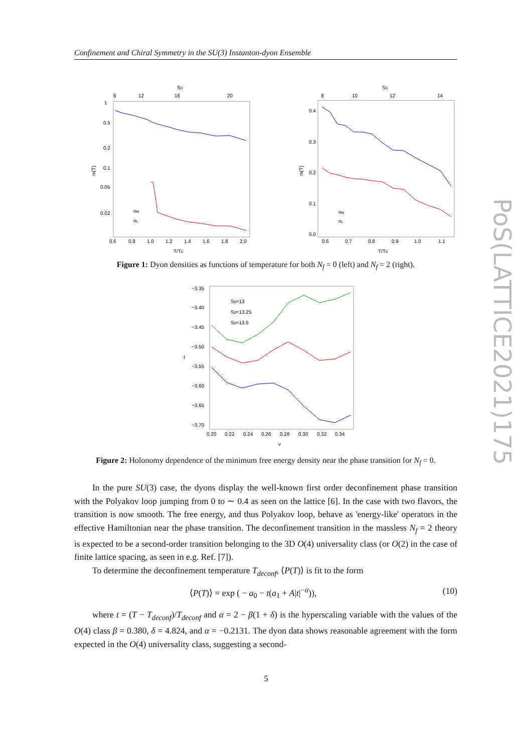Confinement and Chiral Symmetry in the SU(3) Instanton-dyon Ensemble
S0
8
12
16
20
1
0.5
0.2
0.1
0.05
0.02
ni(T)
nM
nL
0.6
0.8
1.0
1.2
1.4
1.6
1.8
2.0
T/Tc
S0
8
10
12
14
0.4
0.3
0.2
0.1
0.0
ni(T)
nM
nL
0.6
0.7
0.8
0.9
1.0
1.1
T/Tc
Figure 1: Dyon densities as functions of temperature for both N<sub>f</sub> = 0 (left) and N<sub>f</sub> = 2 (right).
−3.35
−3.40
−3.45
−3.50
−3.55
−3.60
−3.65
−3.70
f
S0=13
S0=13.25
S0=13.5
0.20
0.22
0.24
0.26
0.28
0.30
0.32
0.34
v
Figure 2: Holonomy dependence of the minimum free energy density near the phase transition for N<sub>f</sub> = 0.
In the pure SU(3) case, the dyons display the well-known first order deconfinement phase transition with the Polyakov loop jumping from 0 to ∼ 0.4 as seen on the lattice [6]. In the case with two flavors, the transition is now smooth. The free energy, and thus Polyakov loop, behave as 'energy-like' operators in the effective Hamiltonian near the phase transition. The deconfinement transition in the massless N<sub>f</sub> = 2 theory is expected to be a second-order transition belonging to the 3D O(4) universality class (or O(2) in the case of finite lattice spacing, as seen in e.g. Ref. [7]).
To determine the deconfinement temperature T<sub>deconf</sub>, ⟨P(T)⟩ is fit to the form
⟨P(T)⟩ = exp ( − a<sub>0</sub> − t(a<sub>1</sub> + A|t|<sup>−α</sup>)), (10)
where t = (T − T<sub>deconf</sub>)/T<sub>deconf</sub> and α = 2 − β(1 + δ) is the hyperscaling variable with the values of the O(4) class β = 0.380, δ = 4.824, and α = −0.2131. The dyon data shows reasonable agreement with the form expected in the O(4) universality class, suggesting a second-
5
PoS(LATTICE2021)175